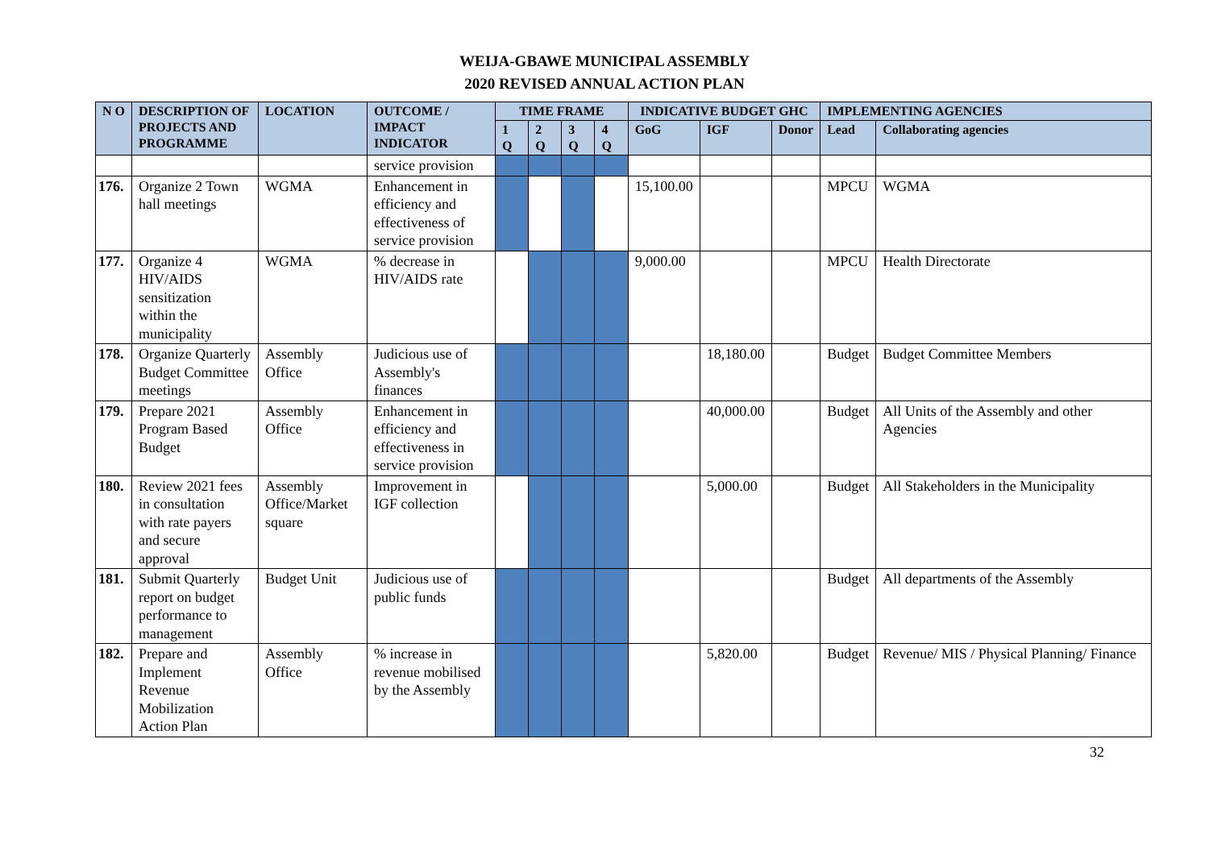WEIJA-GBAWE MUNICIPAL ASSEMBLY
2020 REVISED ANNUAL ACTION PLAN
| N O | DESCRIPTION OF PROJECTS AND PROGRAMME | LOCATION | OUTCOME / IMPACT INDICATOR | TIME FRAME | | | | INDICATIVE BUDGET GHC | | | IMPLEMENTING AGENCIES | |
| --- | --- | --- | --- | --- | --- | --- | --- | --- | --- | --- | --- | --- |
| | | | | 1 Q | 2 Q | 3 Q | 4 Q | GoG | IGF | Donor | Lead | Collaborating agencies |
| | | | service provision | | | | | | | | | |
| 176. | Organize 2 Town hall meetings | WGMA | Enhancement in efficiency and effectiveness of service provision | | | | | 15,100.00 | | | MPCU | WGMA |
| 177. | Organize 4 HIV/AIDS sensitization within the municipality | WGMA | % decrease in HIV/AIDS rate | | | | | 9,000.00 | | | MPCU | Health Directorate |
| 178. | Organize Quarterly Budget Committee meetings | Assembly Office | Judicious use of Assembly's finances | | | | | | 18,180.00 | | Budget | Budget Committee Members |
| 179. | Prepare 2021 Program Based Budget | Assembly Office | Enhancement in efficiency and effectiveness in service provision | | | | | | 40,000.00 | | Budget | All Units of the Assembly and other Agencies |
| 180. | Review 2021 fees in consultation with rate payers and secure approval | Assembly Office/Market square | Improvement in IGF collection | | | | | | 5,000.00 | | Budget | All Stakeholders in the Municipality |
| 181. | Submit Quarterly report on budget performance to management | Budget Unit | Judicious use of public funds | | | | | | | | Budget | All departments of the Assembly |
| 182. | Prepare and Implement Revenue Mobilization Action Plan | Assembly Office | % increase in revenue mobilised by the Assembly | | | | | | 5,820.00 | | Budget | Revenue/ MIS / Physical Planning/ Finance |
32